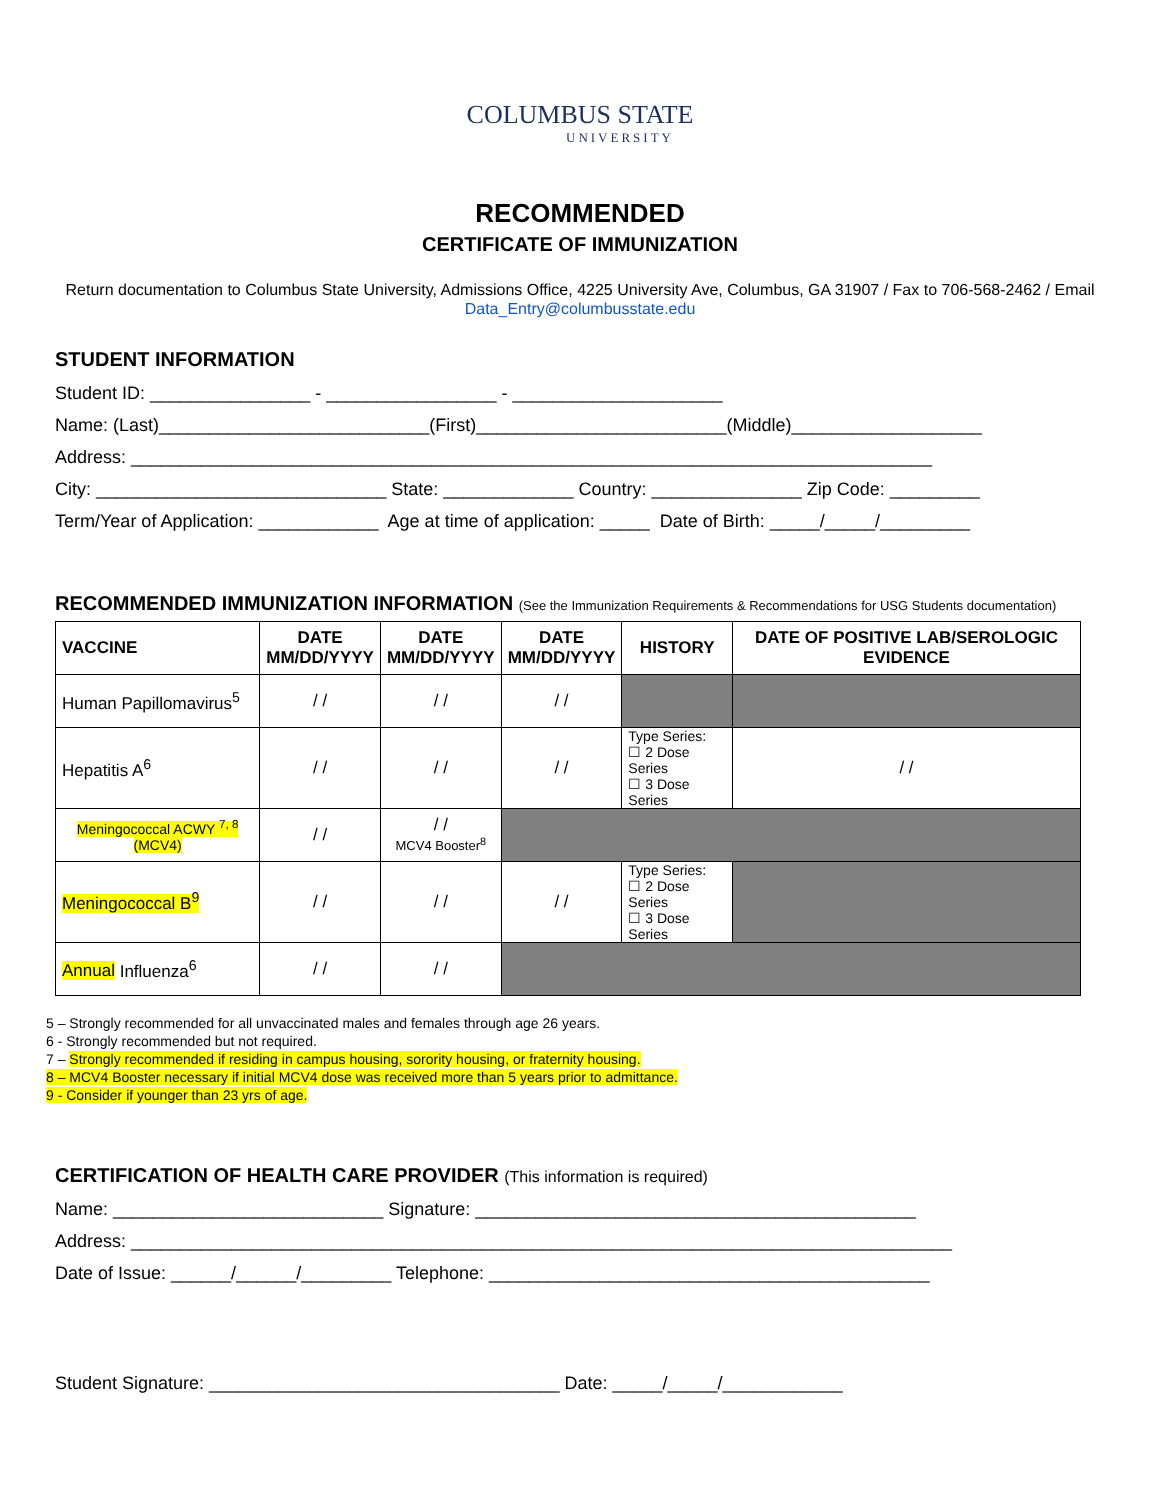COLUMBUS STATE
UNIVERSITY
RECOMMENDED
CERTIFICATE OF IMMUNIZATION
Return documentation to Columbus State University, Admissions Office, 4225 University Ave, Columbus, GA 31907 / Fax to 706-568-2462 / Email Data_Entry@columbusstate.edu
STUDENT INFORMATION
Student ID: ________________ - _________________ - _____________________ Name: (Last)___________________________(First)_________________________(Middle)___________________ Address: ________________________________________________________________________________ City: _____________________________ State: _____________ Country: _______________ Zip Code: _________ Term/Year of Application: ____________ Age at time of application: _____ Date of Birth: _____/_____/_________
RECOMMENDED IMMUNIZATION INFORMATION (See the Immunization Requirements & Recommendations for USG Students documentation)
| VACCINE | DATE MM/DD/YYYY | DATE MM/DD/YYYY | DATE MM/DD/YYYY | HISTORY | DATE OF POSITIVE LAB/SEROLOGIC EVIDENCE |
| --- | --- | --- | --- | --- | --- |
| Human Papillomavirus<sup>5</sup> | / / | / / | / / | | |
| Hepatitis A<sup>6</sup> | / / | / / | / / | Type Series: ☐ 2 Dose Series ☐ 3 Dose Series | / / |
| Meningococcal ACWY <sup>7, 8</sup> (MCV4) | / / | / / MCV4 Booster<sup>8</sup> | | | |
| Meningococcal B<sup>9</sup> | / / | / / | / / | Type Series: ☐ 2 Dose Series ☐ 3 Dose Series | |
| Annual Influenza<sup>6</sup> | / / | / / | | | |
5 – Strongly recommended for all unvaccinated males and females through age 26 years.
6 - Strongly recommended but not required.
7 – Strongly recommended if residing in campus housing, sorority housing, or fraternity housing.
8 – MCV4 Booster necessary if initial MCV4 dose was received more than 5 years prior to admittance.
9 - Consider if younger than 23 yrs of age.
CERTIFICATION OF HEALTH CARE PROVIDER (This information is required)
Name: ___________________________ Signature: ____________________________________________ Address: __________________________________________________________________________________ Date of Issue: ______/______/_________ Telephone: ____________________________________________
Student Signature: ___________________________________ Date: _____/_____/____________